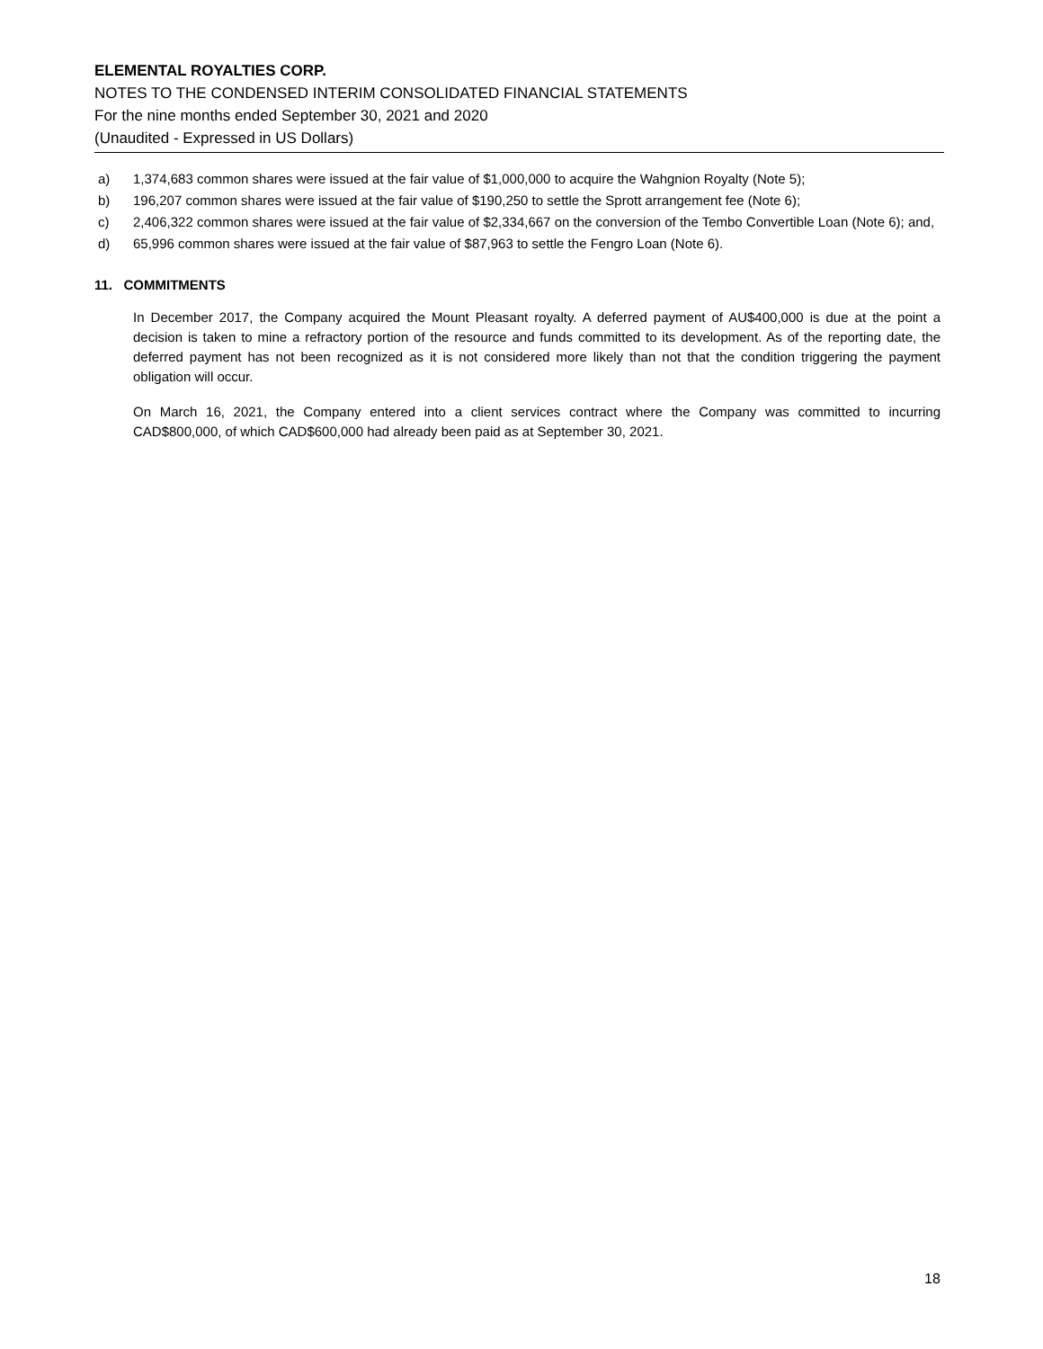ELEMENTAL ROYALTIES CORP.
NOTES TO THE CONDENSED INTERIM CONSOLIDATED FINANCIAL STATEMENTS
For the nine months ended September 30, 2021 and 2020
(Unaudited - Expressed in US Dollars)
a) 1,374,683 common shares were issued at the fair value of $1,000,000 to acquire the Wahgnion Royalty (Note 5);
b) 196,207 common shares were issued at the fair value of $190,250 to settle the Sprott arrangement fee (Note 6);
c) 2,406,322 common shares were issued at the fair value of $2,334,667 on the conversion of the Tembo Convertible Loan (Note 6); and,
d) 65,996 common shares were issued at the fair value of $87,963 to settle the Fengro Loan (Note 6).
11. COMMITMENTS
In December 2017, the Company acquired the Mount Pleasant royalty. A deferred payment of AU$400,000 is due at the point a decision is taken to mine a refractory portion of the resource and funds committed to its development. As of the reporting date, the deferred payment has not been recognized as it is not considered more likely than not that the condition triggering the payment obligation will occur.
On March 16, 2021, the Company entered into a client services contract where the Company was committed to incurring CAD$800,000, of which CAD$600,000 had already been paid as at September 30, 2021.
18